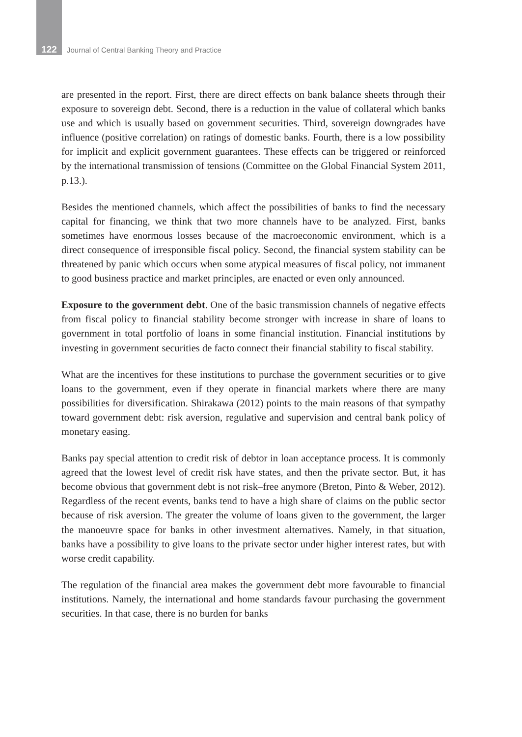122 Journal of Central Banking Theory and Practice
are presented in the report. First, there are direct effects on bank balance sheets through their exposure to sovereign debt. Second, there is a reduction in the value of collateral which banks use and which is usually based on government securities. Third, sovereign downgrades have influence (positive correlation) on ratings of domestic banks. Fourth, there is a low possibility for implicit and explicit government guarantees. These effects can be triggered or reinforced by the international transmission of tensions (Committee on the Global Financial System 2011, p.13.).
Besides the mentioned channels, which affect the possibilities of banks to find the necessary capital for financing, we think that two more channels have to be analyzed. First, banks sometimes have enormous losses because of the macroeconomic environment, which is a direct consequence of irresponsible fiscal policy. Second, the financial system stability can be threatened by panic which occurs when some atypical measures of fiscal policy, not immanent to good business practice and market principles, are enacted or even only announced.
Exposure to the government debt. One of the basic transmission channels of negative effects from fiscal policy to financial stability become stronger with increase in share of loans to government in total portfolio of loans in some financial institution. Financial institutions by investing in government securities de facto connect their financial stability to fiscal stability.
What are the incentives for these institutions to purchase the government securities or to give loans to the government, even if they operate in financial markets where there are many possibilities for diversification. Shirakawa (2012) points to the main reasons of that sympathy toward government debt: risk aversion, regulative and supervision and central bank policy of monetary easing.
Banks pay special attention to credit risk of debtor in loan acceptance process. It is commonly agreed that the lowest level of credit risk have states, and then the private sector. But, it has become obvious that government debt is not risk–free anymore (Breton, Pinto & Weber, 2012). Regardless of the recent events, banks tend to have a high share of claims on the public sector because of risk aversion. The greater the volume of loans given to the government, the larger the manoeuvre space for banks in other investment alternatives. Namely, in that situation, banks have a possibility to give loans to the private sector under higher interest rates, but with worse credit capability.
The regulation of the financial area makes the government debt more favourable to financial institutions. Namely, the international and home standards favour purchasing the government securities. In that case, there is no burden for banks